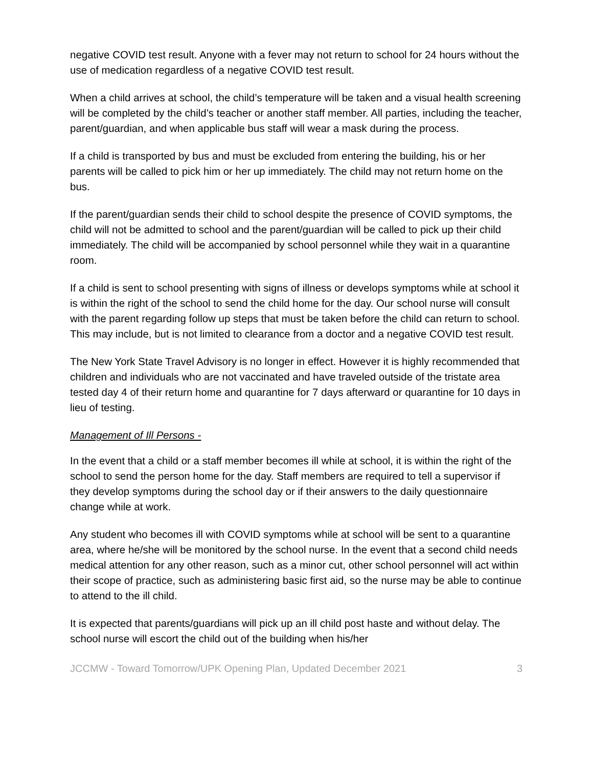negative COVID test result. Anyone with a fever may not return to school for 24 hours without the use of medication regardless of a negative COVID test result.
When a child arrives at school, the child’s temperature will be taken and a visual health screening will be completed by the child’s teacher or another staff member. All parties, including the teacher, parent/guardian, and when applicable bus staff will wear a mask during the process.
If a child is transported by bus and must be excluded from entering the building, his or her parents will be called to pick him or her up immediately. The child may not return home on the bus.
If the parent/guardian sends their child to school despite the presence of COVID symptoms, the child will not be admitted to school and the parent/guardian will be called to pick up their child immediately. The child will be accompanied by school personnel while they wait in a quarantine room.
If a child is sent to school presenting with signs of illness or develops symptoms while at school it is within the right of the school to send the child home for the day. Our school nurse will consult with the parent regarding follow up steps that must be taken before the child can return to school. This may include, but is not limited to clearance from a doctor and a negative COVID test result.
The New York State Travel Advisory is no longer in effect. However it is highly recommended that children and individuals who are not vaccinated and have traveled outside of the tristate area tested day 4 of their return home and quarantine for 7 days afterward or quarantine for 10 days in lieu of testing.
Management of Ill Persons -
In the event that a child or a staff member becomes ill while at school, it is within the right of the school to send the person home for the day. Staff members are required to tell a supervisor if they develop symptoms during the school day or if their answers to the daily questionnaire change while at work.
Any student who becomes ill with COVID symptoms while at school will be sent to a quarantine area, where he/she will be monitored by the school nurse. In the event that a second child needs medical attention for any other reason, such as a minor cut, other school personnel will act within their scope of practice, such as administering basic first aid, so the nurse may be able to continue to attend to the ill child.
It is expected that parents/guardians will pick up an ill child post haste and without delay. The school nurse will escort the child out of the building when his/her
JCCMW - Toward Tomorrow/UPK Opening Plan, Updated December 2021 3